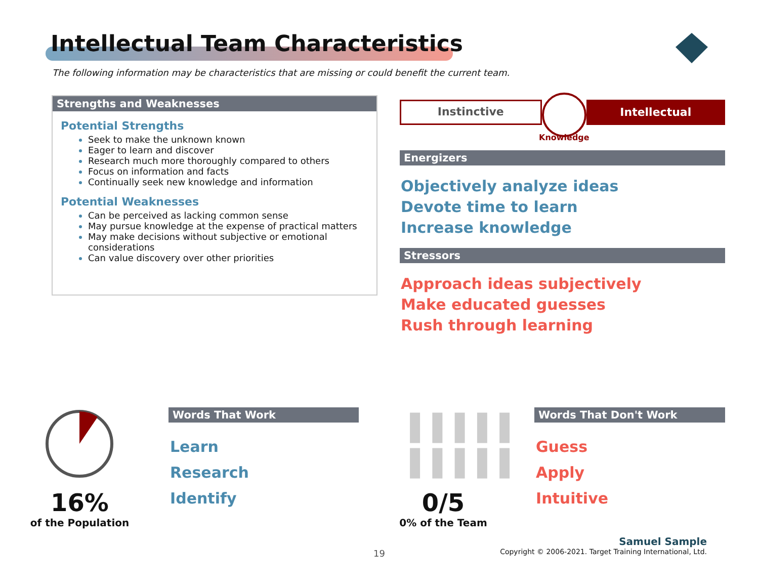Intellectual Team Characteristics
The following information may be characteristics that are missing or could benefit the current team.
Strengths and Weaknesses
Potential Strengths
Seek to make the unknown known
Eager to learn and discover
Research much more thoroughly compared to others
Focus on information and facts
Continually seek new knowledge and information
Potential Weaknesses
Can be perceived as lacking common sense
May pursue knowledge at the expense of practical matters
May make decisions without subjective or emotional considerations
Can value discovery over other priorities
Instinctive
Intellectual
Knowledge
Energizers
Objectively analyze ideas
Devote time to learn
Increase knowledge
Stressors
Approach ideas subjectively
Make educated guesses
Rush through learning
16%
of the Population
Words That Work
Learn
Research
Identify
❚❚❚❚❚
❚❚❚❚❚
0/5
0% of the Team
Words That Don't Work
Guess
Apply
Intuitive
19
Samuel Sample
Copyright © 2006-2021. Target Training International, Ltd.